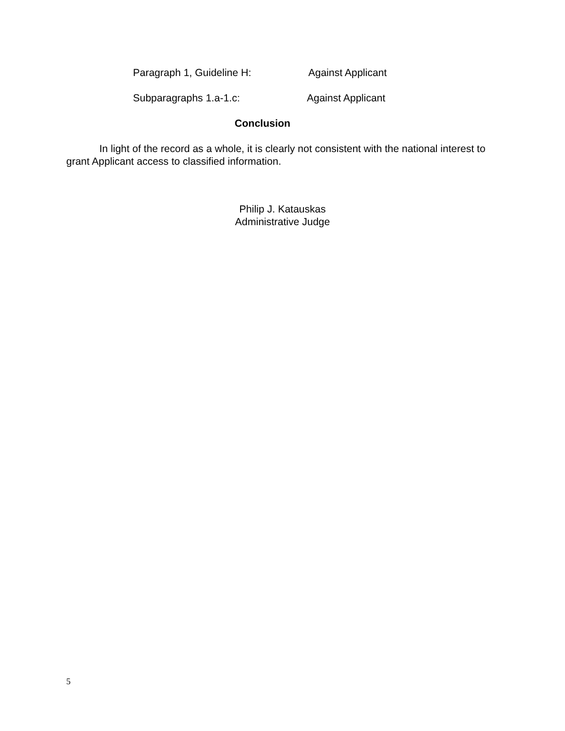Paragraph 1, Guideline H: Against Applicant
Subparagraphs 1.a-1.c: Against Applicant
Conclusion
In light of the record as a whole, it is clearly not consistent with the national interest to grant Applicant access to classified information.
Philip J. Katauskas
Administrative Judge
5